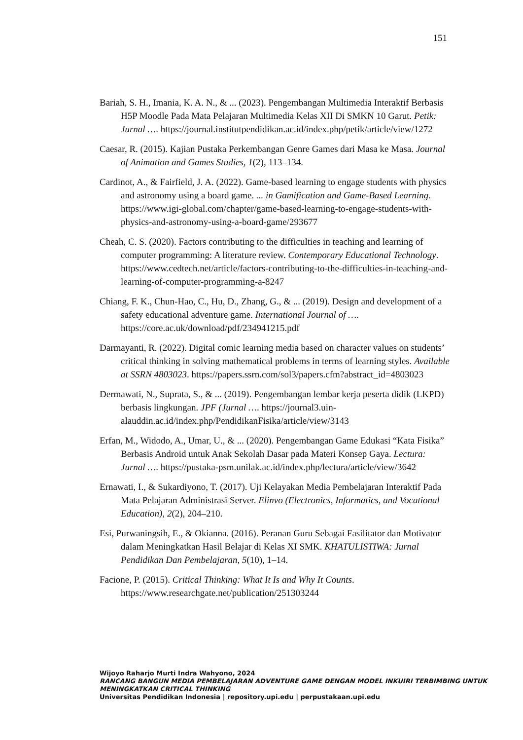151
Bariah, S. H., Imania, K. A. N., & ... (2023). Pengembangan Multimedia Interaktif Berbasis H5P Moodle Pada Mata Pelajaran Multimedia Kelas XII Di SMKN 10 Garut. Petik: Jurnal …. https://journal.institutpendidikan.ac.id/index.php/petik/article/view/1272
Caesar, R. (2015). Kajian Pustaka Perkembangan Genre Games dari Masa ke Masa. Journal of Animation and Games Studies, 1(2), 113–134.
Cardinot, A., & Fairfield, J. A. (2022). Game-based learning to engage students with physics and astronomy using a board game. ... in Gamification and Game-Based Learning. https://www.igi-global.com/chapter/game-based-learning-to-engage-students-with-physics-and-astronomy-using-a-board-game/293677
Cheah, C. S. (2020). Factors contributing to the difficulties in teaching and learning of computer programming: A literature review. Contemporary Educational Technology. https://www.cedtech.net/article/factors-contributing-to-the-difficulties-in-teaching-and-learning-of-computer-programming-a-8247
Chiang, F. K., Chun-Hao, C., Hu, D., Zhang, G., & ... (2019). Design and development of a safety educational adventure game. International Journal of …. https://core.ac.uk/download/pdf/234941215.pdf
Darmayanti, R. (2022). Digital comic learning media based on character values on students’ critical thinking in solving mathematical problems in terms of learning styles. Available at SSRN 4803023. https://papers.ssrn.com/sol3/papers.cfm?abstract_id=4803023
Dermawati, N., Suprata, S., & ... (2019). Pengembangan lembar kerja peserta didik (LKPD) berbasis lingkungan. JPF (Jurnal …. https://journal3.uin-alauddin.ac.id/index.php/PendidikanFisika/article/view/3143
Erfan, M., Widodo, A., Umar, U., & ... (2020). Pengembangan Game Edukasi “Kata Fisika” Berbasis Android untuk Anak Sekolah Dasar pada Materi Konsep Gaya. Lectura: Jurnal …. https://pustaka-psm.unilak.ac.id/index.php/lectura/article/view/3642
Ernawati, I., & Sukardiyono, T. (2017). Uji Kelayakan Media Pembelajaran Interaktif Pada Mata Pelajaran Administrasi Server. Elinvo (Electronics, Informatics, and Vocational Education), 2(2), 204–210.
Esi, Purwaningsih, E., & Okianna. (2016). Peranan Guru Sebagai Fasilitator dan Motivator dalam Meningkatkan Hasil Belajar di Kelas XI SMK. KHATULISTIWA: Jurnal Pendidikan Dan Pembelajaran, 5(10), 1–14.
Facione, P. (2015). Critical Thinking: What It Is and Why It Counts. https://www.researchgate.net/publication/251303244
Wijoyo Raharjo Murti Indra Wahyono, 2024
RANCANG BANGUN MEDIA PEMBELAJARAN ADVENTURE GAME DENGAN MODEL INKUIRI TERBIMBING UNTUK MENINGKATKAN CRITICAL THINKING
Universitas Pendidikan Indonesia | repository.upi.edu | perpustakaan.upi.edu